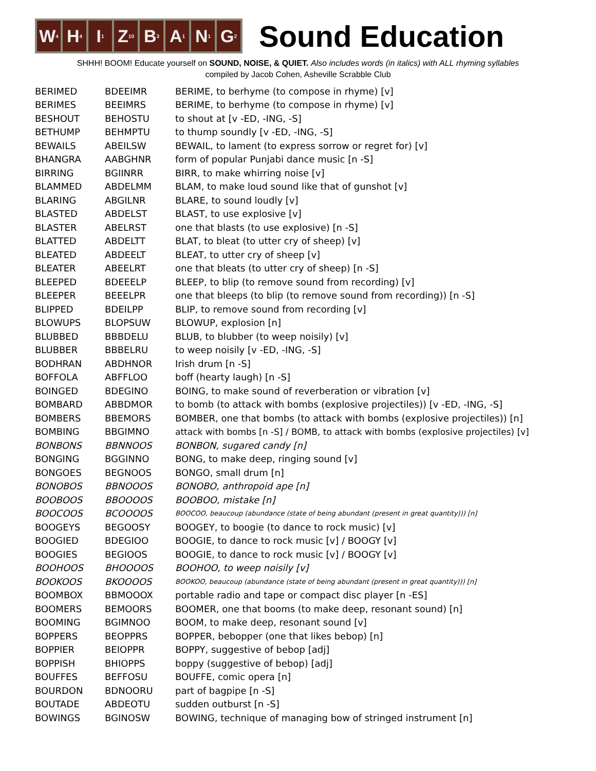W<sub>4</sub>
H<sub>4</sub>
I<sub>1</sub>
Z<sub>10</sub>
B<sub>3</sub>
A<sub>1</sub>
N<sub>1</sub>
G<sub>2</sub>
Sound Education
SHHH! BOOM! Educate yourself on SOUND, NOISE, & QUIET. Also includes words (in italics) with ALL rhyming syllables
compiled by Jacob Cohen, Asheville Scrabble Club
| BERIMED | BDEEIMR | BERIME, to berhyme (to compose in rhyme) [v] |
| BERIMES | BEEIMRS | BERIME, to berhyme (to compose in rhyme) [v] |
| BESHOUT | BEHOSTU | to shout at [v -ED, -ING, -S] |
| BETHUMP | BEHMPTU | to thump soundly [v -ED, -ING, -S] |
| BEWAILS | ABEILSW | BEWAIL, to lament (to express sorrow or regret for) [v] |
| BHANGRA | AABGHNR | form of popular Punjabi dance music [n -S] |
| BIRRING | BGIINRR | BIRR, to make whirring noise [v] |
| BLAMMED | ABDELMM | BLAM, to make loud sound like that of gunshot [v] |
| BLARING | ABGILNR | BLARE, to sound loudly [v] |
| BLASTED | ABDELST | BLAST, to use explosive [v] |
| BLASTER | ABELRST | one that blasts (to use explosive) [n -S] |
| BLATTED | ABDELTT | BLAT, to bleat (to utter cry of sheep) [v] |
| BLEATED | ABDEELT | BLEAT, to utter cry of sheep [v] |
| BLEATER | ABEELRT | one that bleats (to utter cry of sheep) [n -S] |
| BLEEPED | BDEEELP | BLEEP, to blip (to remove sound from recording) [v] |
| BLEEPER | BEEELPR | one that bleeps (to blip (to remove sound from recording)) [n -S] |
| BLIPPED | BDEILPP | BLIP, to remove sound from recording [v] |
| BLOWUPS | BLOPSUW | BLOWUP, explosion [n] |
| BLUBBED | BBBDELU | BLUB, to blubber (to weep noisily) [v] |
| BLUBBER | BBBELRU | to weep noisily [v -ED, -ING, -S] |
| BODHRAN | ABDHNOR | Irish drum [n -S] |
| BOFFOLA | ABFFLOO | boff (hearty laugh) [n -S] |
| BOINGED | BDEGINO | BOING, to make sound of reverberation or vibration [v] |
| BOMBARD | ABBDMOR | to bomb (to attack with bombs (explosive projectiles)) [v -ED, -ING, -S] |
| BOMBERS | BBEMORS | BOMBER, one that bombs (to attack with bombs (explosive projectiles)) [n] |
| BOMBING | BBGIMNO | attack with bombs [n -S] / BOMB, to attack with bombs (explosive projectiles) [v] |
| BONBONS | BBNNOOS | BONBON, sugared candy [n] |
| BONGING | BGGINNO | BONG, to make deep, ringing sound [v] |
| BONGOES | BEGNOOS | BONGO, small drum [n] |
| BONOBOS | BBNOOOS | BONOBO, anthropoid ape [n] |
| BOOBOOS | BBOOOOS | BOOBOO, mistake [n] |
| BOOCOOS | BCOOOOS | BOOCOO, beaucoup (abundance (state of being abundant (present in great quantity))) [n] |
| BOOGEYS | BEGOOSY | BOOGEY, to boogie (to dance to rock music) [v] |
| BOOGIED | BDEGIOO | BOOGIE, to dance to rock music [v] / BOOGY [v] |
| BOOGIES | BEGIOOS | BOOGIE, to dance to rock music [v] / BOOGY [v] |
| BOOHOOS | BHOOOOS | BOOHOO, to weep noisily [v] |
| BOOKOOS | BKOOOOS | BOOKOO, beaucoup (abundance (state of being abundant (present in great quantity))) [n] |
| BOOMBOX | BBMOOOX | portable radio and tape or compact disc player [n -ES] |
| BOOMERS | BEMOORS | BOOMER, one that booms (to make deep, resonant sound) [n] |
| BOOMING | BGIMNOO | BOOM, to make deep, resonant sound [v] |
| BOPPERS | BEOPPRS | BOPPER, bebopper (one that likes bebop) [n] |
| BOPPIER | BEIOPPR | BOPPY, suggestive of bebop [adj] |
| BOPPISH | BHIOPPS | boppy (suggestive of bebop) [adj] |
| BOUFFES | BEFFOSU | BOUFFE, comic opera [n] |
| BOURDON | BDNOORU | part of bagpipe [n -S] |
| BOUTADE | ABDEOTU | sudden outburst [n -S] |
| BOWINGS | BGINOSW | BOWING, technique of managing bow of stringed instrument [n] |